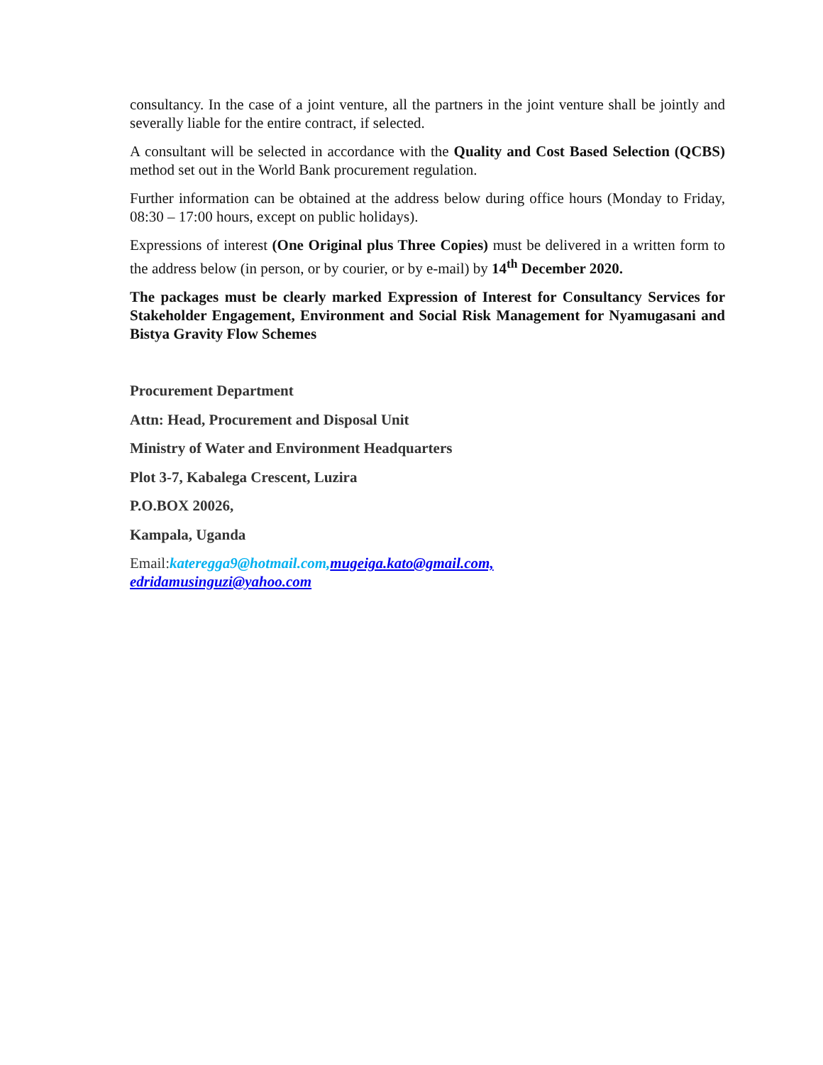consultancy. In the case of a joint venture, all the partners in the joint venture shall be jointly and severally liable for the entire contract, if selected.
A consultant will be selected in accordance with the Quality and Cost Based Selection (QCBS) method set out in the World Bank procurement regulation.
Further information can be obtained at the address below during office hours (Monday to Friday, 08:30 – 17:00 hours, except on public holidays).
Expressions of interest (One Original plus Three Copies) must be delivered in a written form to the address below (in person, or by courier, or by e-mail) by 14<sup>th</sup> December 2020.
The packages must be clearly marked Expression of Interest for Consultancy Services for Stakeholder Engagement, Environment and Social Risk Management for Nyamugasani and Bistya Gravity Flow Schemes
Procurement Department
Attn: Head, Procurement and Disposal Unit
Ministry of Water and Environment Headquarters
Plot 3-7, Kabalega Crescent, Luzira
P.O.BOX 20026,
Kampala, Uganda
Email:kateregga9@hotmail.com, mugeiga.kato@gmail.com,
edridamusinguzi@yahoo.com